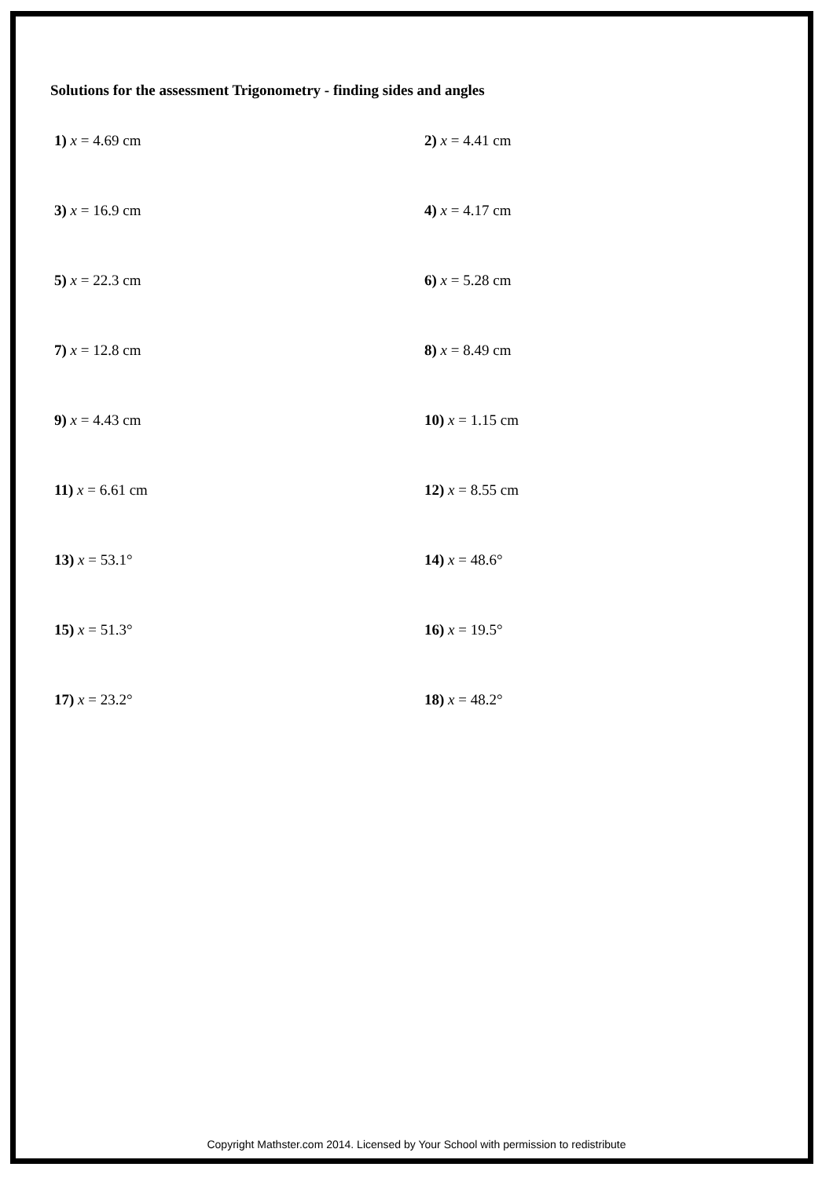Solutions for the assessment Trigonometry - finding sides and angles
1) x = 4.69 cm 2) x = 4.41 cm
3) x = 16.9 cm 4) x = 4.17 cm
5) x = 22.3 cm 6) x = 5.28 cm
7) x = 12.8 cm 8) x = 8.49 cm
9) x = 4.43 cm 10) x = 1.15 cm
11) x = 6.61 cm 12) x = 8.55 cm
13) x = 53.1° 14) x = 48.6°
15) x = 51.3° 16) x = 19.5°
17) x = 23.2° 18) x = 48.2°
Copyright Mathster.com 2014. Licensed by Your School with permission to redistribute